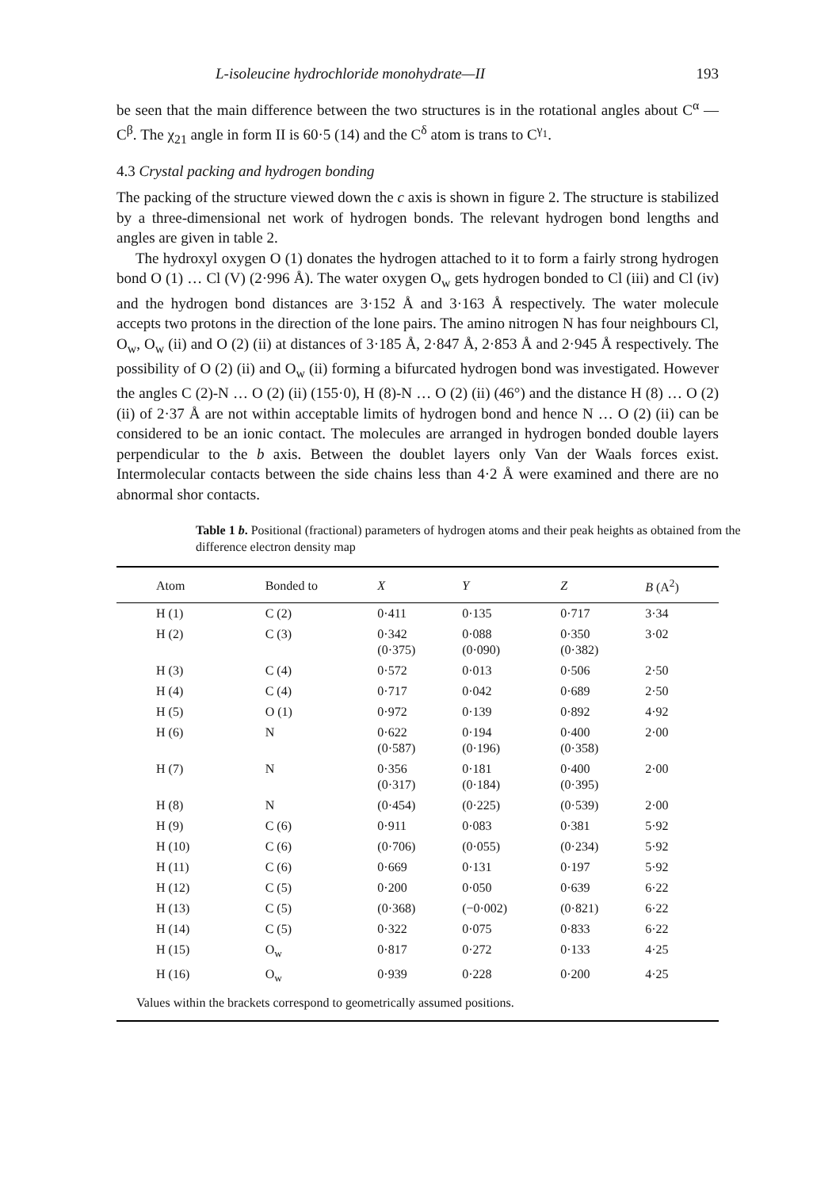L-isoleucine hydrochloride monohydrate—II 193
be seen that the main difference between the two structures is in the rotational angles about C<sup>α</sup> — C<sup>β</sup>. The χ<sub>21</sub> angle in form II is 60·5 (14) and the C<sup>δ</sup> atom is trans to C<sup>γ<sub>1</sub></sup>.
4.3 Crystal packing and hydrogen bonding
The packing of the structure viewed down the c axis is shown in figure 2. The structure is stabilized by a three-dimensional net work of hydrogen bonds. The relevant hydrogen bond lengths and angles are given in table 2.
The hydroxyl oxygen O (1) donates the hydrogen attached to it to form a fairly strong hydrogen bond O (1) … Cl (V) (2·996 Å). The water oxygen O<sub>w</sub> gets hydrogen bonded to Cl (iii) and Cl (iv) and the hydrogen bond distances are 3·152 Å and 3·163 Å respectively. The water molecule accepts two protons in the direction of the lone pairs. The amino nitrogen N has four neighbours Cl, O<sub>w</sub>, O<sub>w</sub> (ii) and O (2) (ii) at distances of 3·185 Å, 2·847 Å, 2·853 Å and 2·945 Å respectively. The possibility of O (2) (ii) and O<sub>w</sub> (ii) forming a bifurcated hydrogen bond was investigated. However the angles C (2)-N … O (2) (ii) (155·0), H (8)-N … O (2) (ii) (46°) and the distance H (8) … O (2) (ii) of 2·37 Å are not within acceptable limits of hydrogen bond and hence N … O (2) (ii) can be considered to be an ionic contact. The molecules are arranged in hydrogen bonded double layers perpendicular to the b axis. Between the doublet layers only Van der Waals forces exist. Intermolecular contacts between the side chains less than 4·2 Å were examined and there are no abnormal shor contacts.
Table 1 b. Positional (fractional) parameters of hydrogen atoms and their peak heights as obtained from the difference electron density map
| Atom | Bonded to | X | Y | Z | B (A<sup>2</sup>) |
| --- | --- | --- | --- | --- | --- |
| H (1) | C (2) | 0·411 | 0·135 | 0·717 | 3·34 |
| H (2) | C (3) | 0·342 (0·375) | 0·088 (0·090) | 0·350 (0·382) | 3·02 |
| H (3) | C (4) | 0·572 | 0·013 | 0·506 | 2·50 |
| H (4) | C (4) | 0·717 | 0·042 | 0·689 | 2·50 |
| H (5) | O (1) | 0·972 | 0·139 | 0·892 | 4·92 |
| H (6) | N | 0·622 (0·587) | 0·194 (0·196) | 0·400 (0·358) | 2·00 |
| H (7) | N | 0·356 (0·317) | 0·181 (0·184) | 0·400 (0·395) | 2·00 |
| H (8) | N | (0·454) | (0·225) | (0·539) | 2·00 |
| H (9) | C (6) | 0·911 | 0·083 | 0·381 | 5·92 |
| H (10) | C (6) | (0·706) | (0·055) | (0·234) | 5·92 |
| H (11) | C (6) | 0·669 | 0·131 | 0·197 | 5·92 |
| H (12) | C (5) | 0·200 | 0·050 | 0·639 | 6·22 |
| H (13) | C (5) | (0·368) | (−0·002) | (0·821) | 6·22 |
| H (14) | C (5) | 0·322 | 0·075 | 0·833 | 6·22 |
| H (15) | O<sub>w</sub> | 0·817 | 0·272 | 0·133 | 4·25 |
| H (16) | O<sub>w</sub> | 0·939 | 0·228 | 0·200 | 4·25 |
| Values within the brackets correspond to geometrically assumed positions. | | | | | |